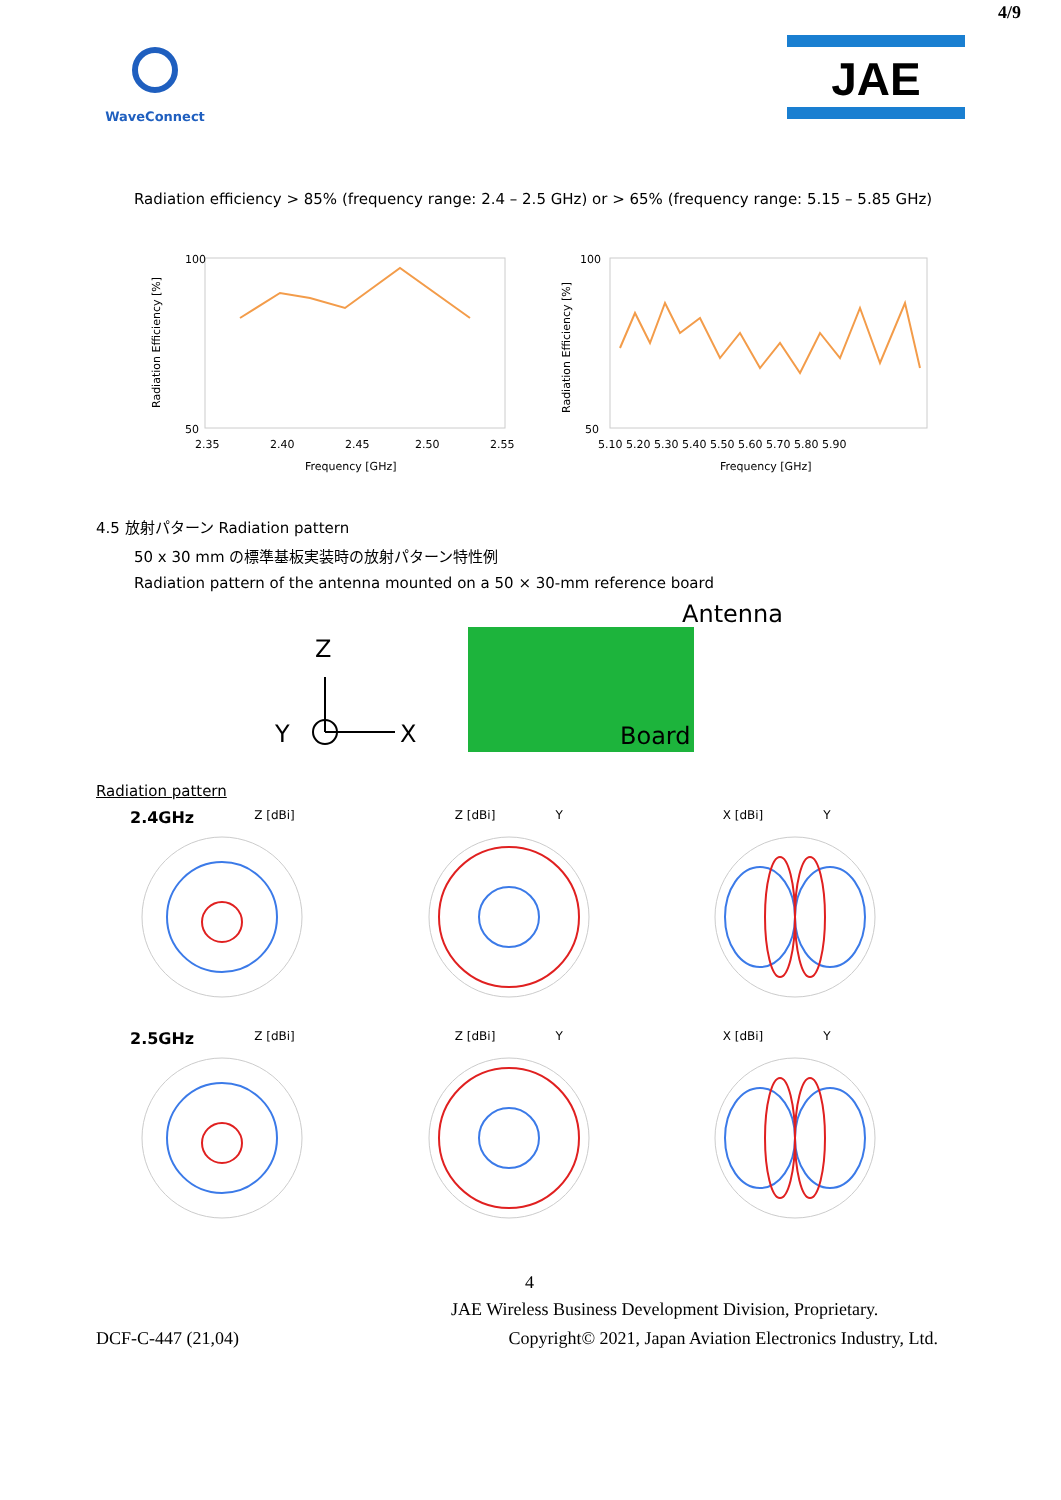4/9
WaveConnect
JAE
Radiation efficiency > 85% (frequency range: 2.4 – 2.5 GHz) or > 65% (frequency range: 5.15 – 5.85 GHz)
Radiation Efficiency [%]
100
50
2.35
2.40
2.45
2.50
2.55
Frequency [GHz]
Radiation Efficiency [%]
100
50
5.10 5.20 5.30 5.40 5.50 5.60 5.70 5.80 5.90
Frequency [GHz]
4.5 放射パターン Radiation pattern
50 x 30 mm の標準基板実装時の放射パターン特性例
Radiation pattern of the antenna mounted on a 50 × 30-mm reference board
Z
Y
X
Antenna
Board
Radiation pattern
2.4GHz Z [dBi] Z [dBi] Y X [dBi] Y
2.5GHz Z [dBi] Z [dBi] Y X [dBi] Y
4
JAE Wireless Business Development Division, Proprietary.
DCF-C-447 (21,04) Copyright© 2021, Japan Aviation Electronics Industry, Ltd.